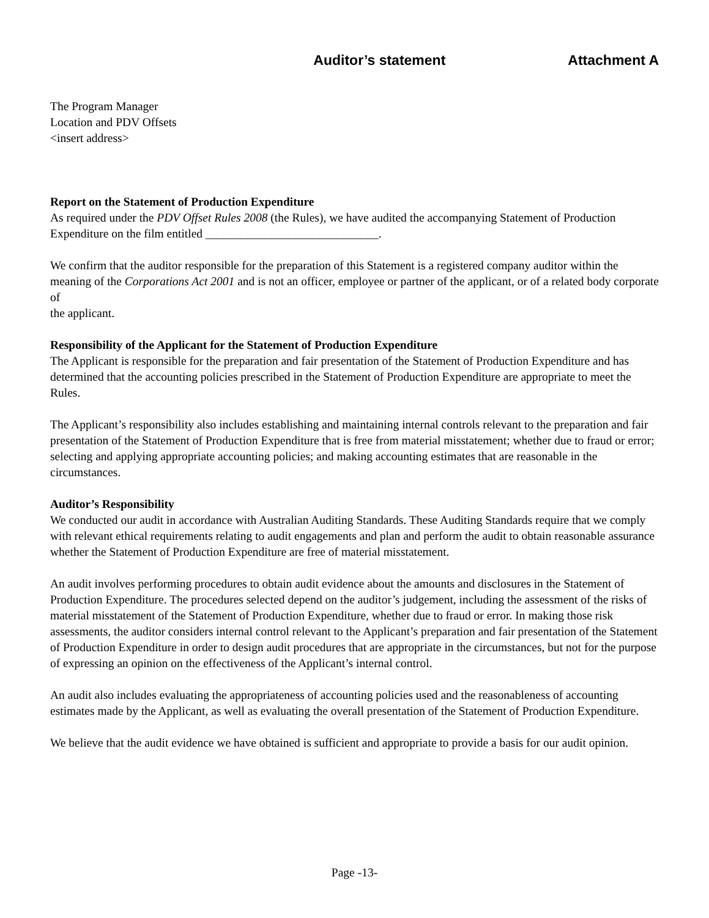Auditor’s statement Attachment A
The Program Manager
Location and PDV Offsets
<insert address>
Report on the Statement of Production Expenditure
As required under the PDV Offset Rules 2008 (the Rules), we have audited the accompanying Statement of Production Expenditure on the film entitled _____________________________.
We confirm that the auditor responsible for the preparation of this Statement is a registered company auditor within the meaning of the Corporations Act 2001 and is not an officer, employee or partner of the applicant, or of a related body corporate of
the applicant.
Responsibility of the Applicant for the Statement of Production Expenditure
The Applicant is responsible for the preparation and fair presentation of the Statement of Production Expenditure and has determined that the accounting policies prescribed in the Statement of Production Expenditure are appropriate to meet the Rules.
The Applicant’s responsibility also includes establishing and maintaining internal controls relevant to the preparation and fair presentation of the Statement of Production Expenditure that is free from material misstatement; whether due to fraud or error; selecting and applying appropriate accounting policies; and making accounting estimates that are reasonable in the circumstances.
Auditor’s Responsibility
We conducted our audit in accordance with Australian Auditing Standards. These Auditing Standards require that we comply with relevant ethical requirements relating to audit engagements and plan and perform the audit to obtain reasonable assurance whether the Statement of Production Expenditure are free of material misstatement.
An audit involves performing procedures to obtain audit evidence about the amounts and disclosures in the Statement of Production Expenditure. The procedures selected depend on the auditor’s judgement, including the assessment of the risks of material misstatement of the Statement of Production Expenditure, whether due to fraud or error. In making those risk assessments, the auditor considers internal control relevant to the Applicant’s preparation and fair presentation of the Statement of Production Expenditure in order to design audit procedures that are appropriate in the circumstances, but not for the purpose of expressing an opinion on the effectiveness of the Applicant’s internal control.
An audit also includes evaluating the appropriateness of accounting policies used and the reasonableness of accounting estimates made by the Applicant, as well as evaluating the overall presentation of the Statement of Production Expenditure.
We believe that the audit evidence we have obtained is sufficient and appropriate to provide a basis for our audit opinion.
Page -13-